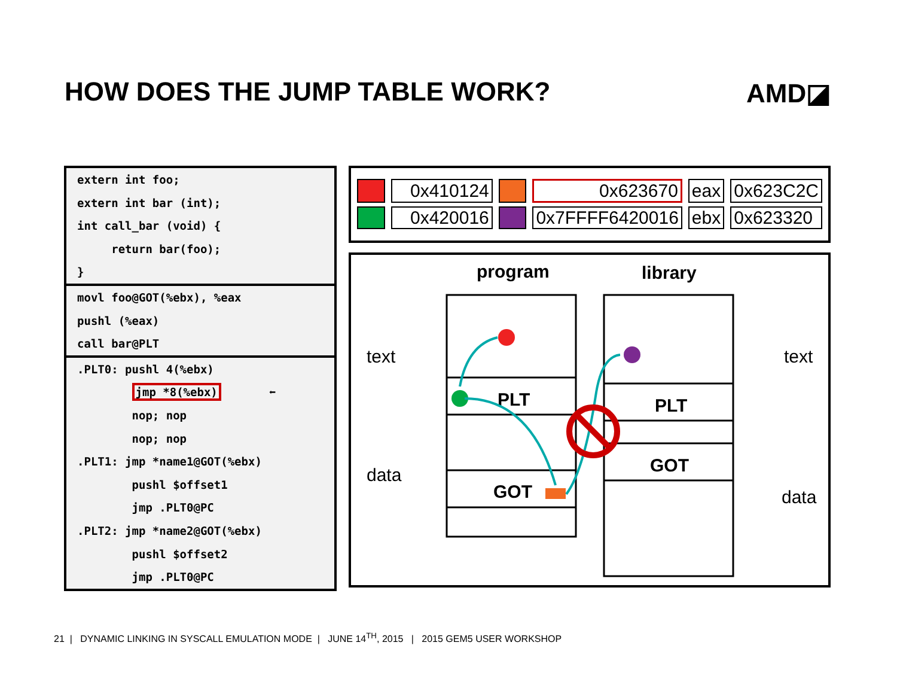HOW DOES THE JUMP TABLE WORK? AMD◪
extern int foo;
extern int bar (int);
int call_bar (void) {
return bar(foo);
}
movl foo@GOT(%ebx), %eax
pushl (%eax)
call bar@PLT
.PLT0: pushl 4(%ebx)
jmp *8(%ebx) ⬅
nop; nop
nop; nop
.PLT1: jmp *name1@GOT(%ebx)
pushl $offset1
jmp .PLT0@PC
.PLT2: jmp *name2@GOT(%ebx)
pushl $offset2
jmp .PLT0@PC
| | 0x410124 | | 0x623670 | eax | 0x623C2C |
| | 0x420016 | | 0x7FFFF6420016 | ebx | 0x623320 |
program
library
PLT
GOT
PLT
GOT
text
data
text
data
21 | DYNAMIC LINKING IN SYSCALL EMULATION MODE | JUNE 14<sup>TH</sup>, 2015 | 2015 GEM5 USER WORKSHOP